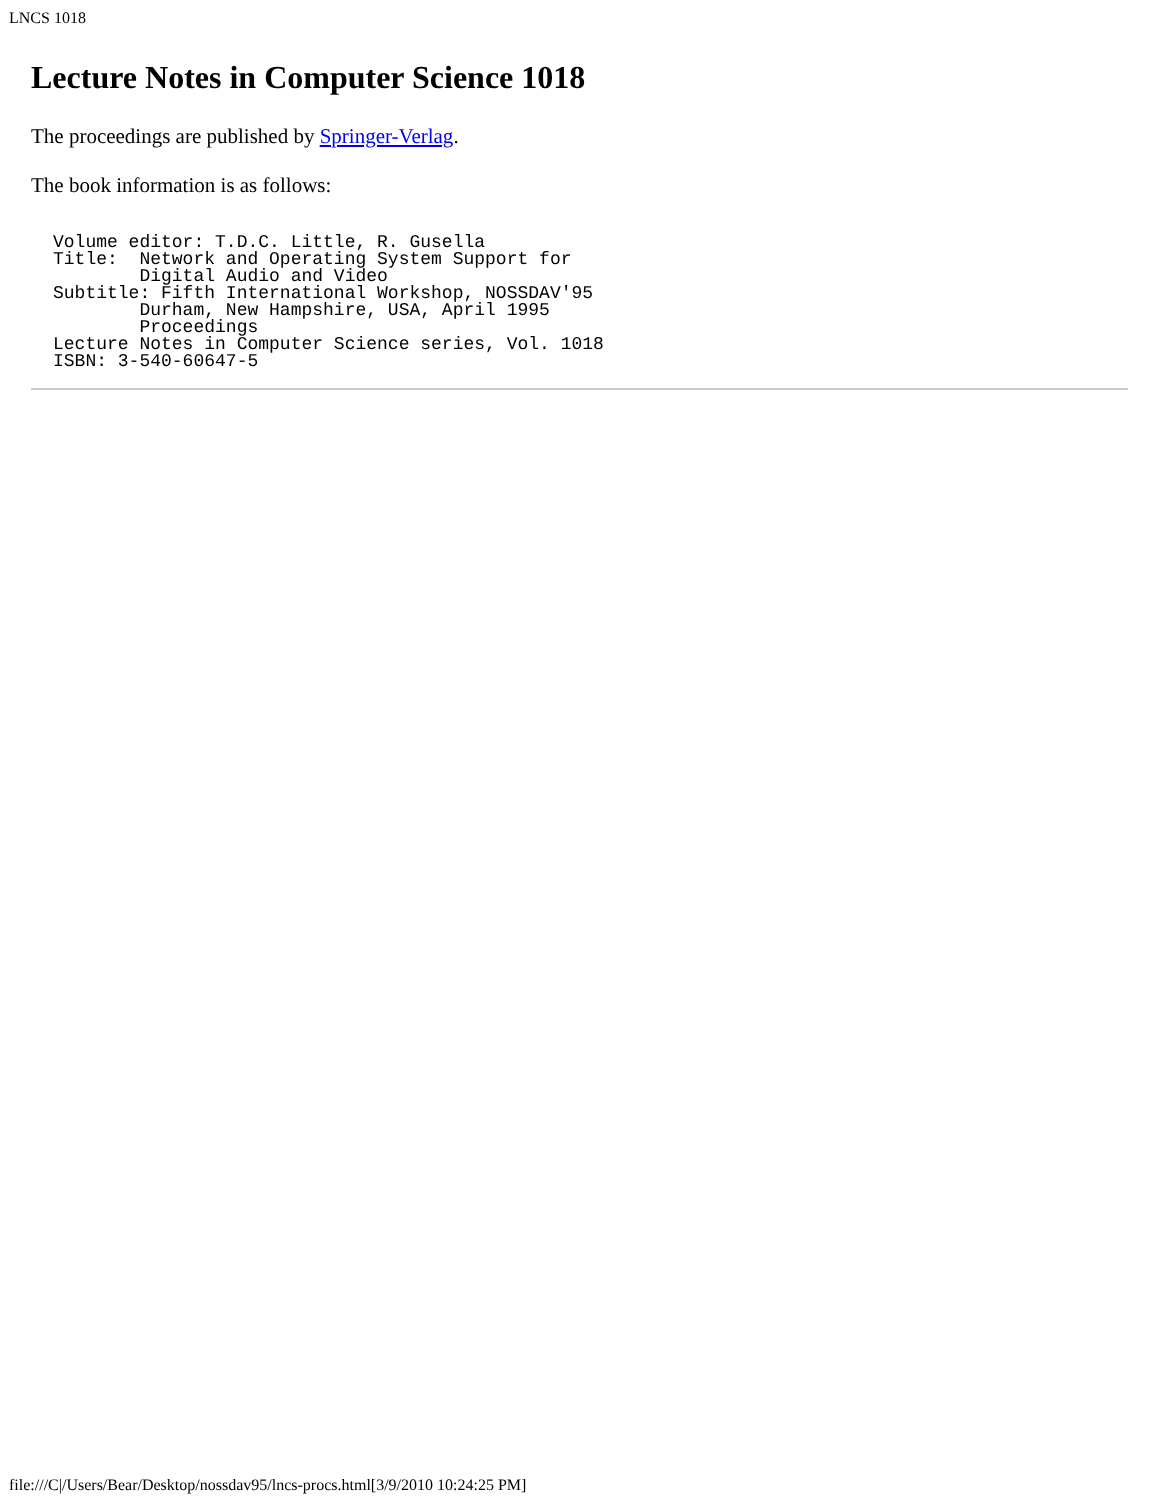LNCS 1018
Lecture Notes in Computer Science 1018
The proceedings are published by Springer-Verlag.
The book information is as follows:
Volume editor: T.D.C. Little, R. Gusella
Title:  Network and Operating System Support for
        Digital Audio and Video
Subtitle: Fifth International Workshop, NOSSDAV'95
        Durham, New Hampshire, USA, April 1995
        Proceedings
Lecture Notes in Computer Science series, Vol. 1018
ISBN: 3-540-60647-5
file:///C|/Users/Bear/Desktop/nossdav95/lncs-procs.html[3/9/2010 10:24:25 PM]